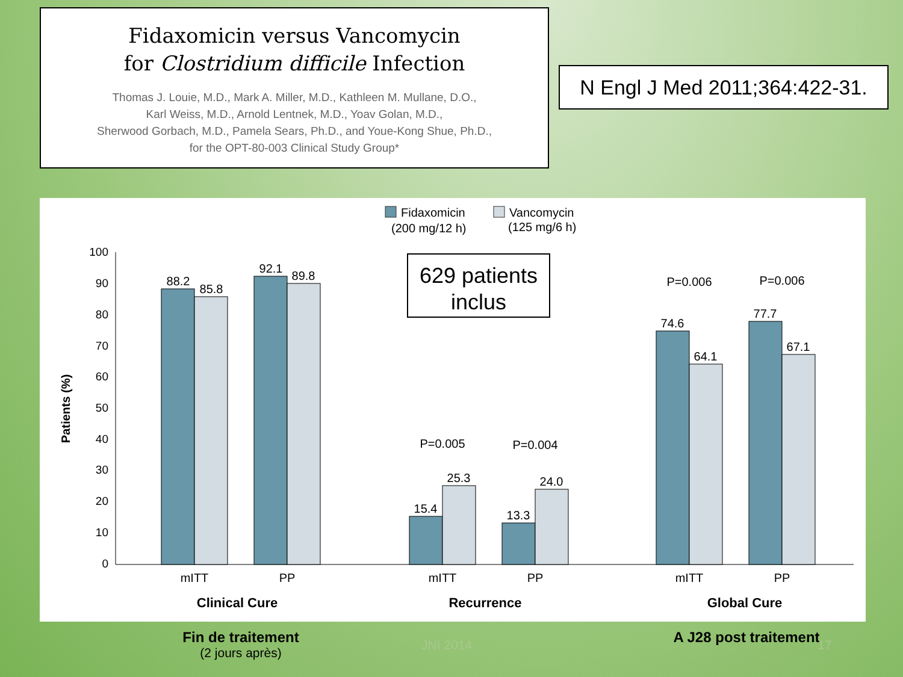Fidaxomicin versus Vancomycin
for Clostridium difficile Infection
Thomas J. Louie, M.D., Mark A. Miller, M.D., Kathleen M. Mullane, D.O.,
Karl Weiss, M.D., Arnold Lentnek, M.D., Yoav Golan, M.D.,
Sherwood Gorbach, M.D., Pamela Sears, Ph.D., and Youe-Kong Shue, Ph.D.,
for the OPT-80-003 Clinical Study Group*
N Engl J Med 2011;364:422-31.
Fidaxomicin
(200 mg/12 h)
Vancomycin
(125 mg/6 h)
629 patients
inclus
100
90
80
70
60
50
40
30
20
10
0
Patients (%)
88.2
85.8
92.1
89.8
15.4
25.3
13.3
24.0
74.6
64.1
77.7
67.1
P=0.005
P=0.004
P=0.006
P=0.006
mITT
PP
mITT
PP
mITT
PP
Clinical Cure
Recurrence
Global Cure
Fin de traitement
(2 jours après)
JNI 2014 A J28 post traitement 17